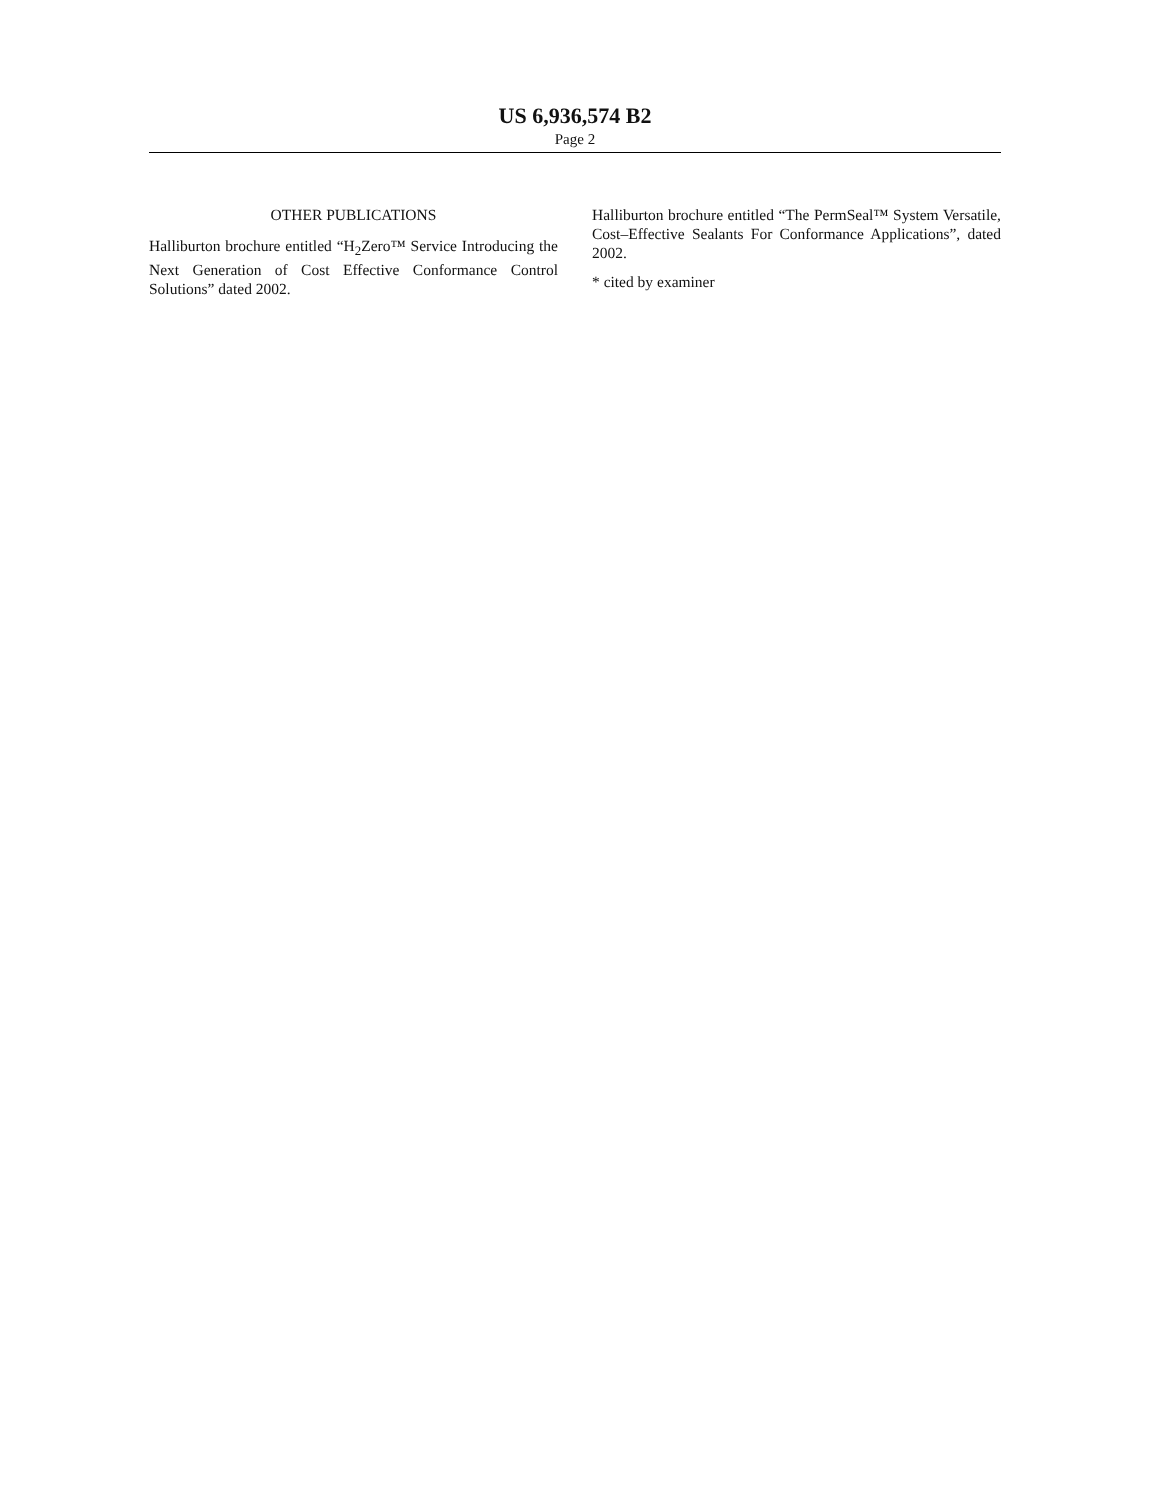US 6,936,574 B2
Page 2
OTHER PUBLICATIONS
Halliburton brochure entitled “H<sub>2</sub>Zero™ Service Introducing the Next Generation of Cost Effective Conformance Control Solutions” dated 2002.
Halliburton brochure entitled “The PermSeal™ System Versatile, Cost–Effective Sealants For Conformance Applications”, dated 2002.
* cited by examiner